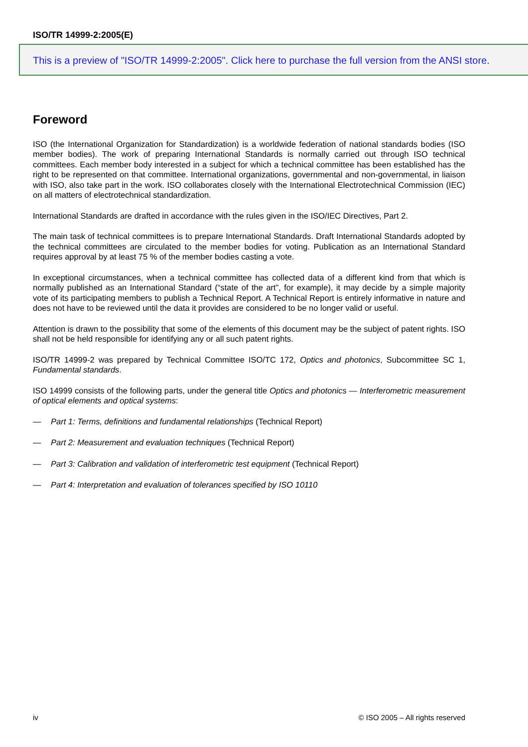ISO/TR 14999-2:2005(E)
This is a preview of "ISO/TR 14999-2:2005". Click here to purchase the full version from the ANSI store.
Foreword
ISO (the International Organization for Standardization) is a worldwide federation of national standards bodies (ISO member bodies). The work of preparing International Standards is normally carried out through ISO technical committees. Each member body interested in a subject for which a technical committee has been established has the right to be represented on that committee. International organizations, governmental and non-governmental, in liaison with ISO, also take part in the work. ISO collaborates closely with the International Electrotechnical Commission (IEC) on all matters of electrotechnical standardization.
International Standards are drafted in accordance with the rules given in the ISO/IEC Directives, Part 2.
The main task of technical committees is to prepare International Standards. Draft International Standards adopted by the technical committees are circulated to the member bodies for voting. Publication as an International Standard requires approval by at least 75 % of the member bodies casting a vote.
In exceptional circumstances, when a technical committee has collected data of a different kind from that which is normally published as an International Standard (“state of the art”, for example), it may decide by a simple majority vote of its participating members to publish a Technical Report. A Technical Report is entirely informative in nature and does not have to be reviewed until the data it provides are considered to be no longer valid or useful.
Attention is drawn to the possibility that some of the elements of this document may be the subject of patent rights. ISO shall not be held responsible for identifying any or all such patent rights.
ISO/TR 14999-2 was prepared by Technical Committee ISO/TC 172, Optics and photonics, Subcommittee SC 1, Fundamental standards.
ISO 14999 consists of the following parts, under the general title Optics and photonics — Interferometric measurement of optical elements and optical systems:
— Part 1: Terms, definitions and fundamental relationships (Technical Report)
— Part 2: Measurement and evaluation techniques (Technical Report)
— Part 3: Calibration and validation of interferometric test equipment (Technical Report)
— Part 4: Interpretation and evaluation of tolerances specified by ISO 10110
iv © ISO 2005 – All rights reserved